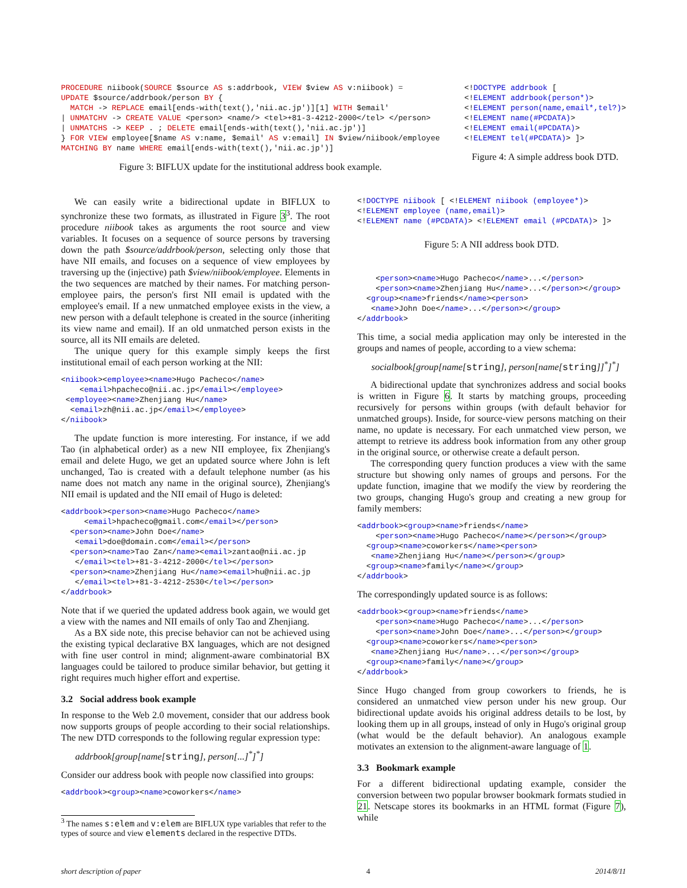PROCEDURE niibook(SOURCE $source AS s:addrbook, VIEW $view AS v:niibook) =
UPDATE $source/addrbook/person BY {
  MATCH -> REPLACE email[ends-with(text(),'nii.ac.jp')][1] WITH $email'
| UNMATCHV -> CREATE VALUE <person> <name/> <tel>+81-3-4212-2000</tel> </person>
| UNMATCHS -> KEEP . ; DELETE email[ends-with(text(),'nii.ac.jp')]
} FOR VIEW employee[$name AS v:name, $email' AS v:email] IN $view/niibook/employee
MATCHING BY name WHERE email[ends-with(text(),'nii.ac.jp')]
Figure 3: BIFLUX update for the institutional address book example.
<!DOCTYPE addrbook [
<!ELEMENT addrbook(person*)>
<!ELEMENT person(name,email*,tel?)>
<!ELEMENT name(#PCDATA)>
<!ELEMENT email(#PCDATA)>
<!ELEMENT tel(#PCDATA)> ]>
Figure 4: A simple address book DTD.
We can easily write a bidirectional update in BIFLUX to synchronize these two formats, as illustrated in Figure 3<sup>3</sup>. The root procedure niibook takes as arguments the root source and view variables. It focuses on a sequence of source persons by traversing down the path $source/addrbook/person, selecting only those that have NII emails, and focuses on a sequence of view employees by traversing up the (injective) path $view/niibook/employee. Elements in the two sequences are matched by their names. For matching person-employee pairs, the person's first NII email is updated with the employee's email. If a new unmatched employee exists in the view, a new person with a default telephone is created in the source (inheriting its view name and email). If an old unmatched person exists in the source, all its NII emails are deleted.
The unique query for this example simply keeps the first institutional email of each person working at the NII:
<niibook><employee><name>Hugo Pacheco</name>
    <email>hpacheco@nii.ac.jp</email></employee>
 <employee><name>Zhenjiang Hu</name>
  <email>zh@nii.ac.jp</email></employee>
</niibook>
The update function is more interesting. For instance, if we add Tao (in alphabetical order) as a new NII employee, fix Zhenjiang's email and delete Hugo, we get an updated source where John is left unchanged, Tao is created with a default telephone number (as his name does not match any name in the original source), Zhenjiang's NII email is updated and the NII email of Hugo is deleted:
<addrbook><person><name>Hugo Pacheco</name>
     <email>hpacheco@gmail.com</email></person>
  <person><name>John Doe</name>
   <email>doe@domain.com</email></person>
  <person><name>Tao Zan</name><email>zantao@nii.ac.jp
   </email><tel>+81-3-4212-2000</tel></person>
  <person><name>Zhenjiang Hu</name><email>hu@nii.ac.jp
   </email><tel>+81-3-4212-2530</tel></person>
</addrbook>
Note that if we queried the updated address book again, we would get a view with the names and NII emails of only Tao and Zhenjiang.
As a BX side note, this precise behavior can not be achieved using the existing typical declarative BX languages, which are not designed with fine user control in mind; alignment-aware combinatorial BX languages could be tailored to produce similar behavior, but getting it right requires much higher effort and expertise.
3.2 Social address book example
In response to the Web 2.0 movement, consider that our address book now supports groups of people according to their social relationships. The new DTD corresponds to the following regular expression type:
addrbook[group[name[string], person[...]<sup>*</sup>]<sup>*</sup>]
Consider our address book with people now classified into groups:
<addrbook><group><name>coworkers</name>
<sup>3</sup> The names s:elem and v:elem are BIFLUX type variables that refer to the types of source and view elements declared in the respective DTDs.
<!DOCTYPE niibook [ <!ELEMENT niibook (employee*)>
<!ELEMENT employee (name,email)>
<!ELEMENT name (#PCDATA)> <!ELEMENT email (#PCDATA)> ]>
Figure 5: A NII address book DTD.
    <person><name>Hugo Pacheco</name>...</person>
    <person><name>Zhenjiang Hu</name>...</person></group>
  <group><name>friends</name><person>
   <name>John Doe</name>...</person></group>
</addrbook>
This time, a social media application may only be interested in the groups and names of people, according to a view schema:
socialbook[group[name[string], person[name[string]]<sup>*</sup>]<sup>*</sup>]
A bidirectional update that synchronizes address and social books is written in Figure 6. It starts by matching groups, proceeding recursively for persons within groups (with default behavior for unmatched groups). Inside, for source-view persons matching on their name, no update is necessary. For each unmatched view person, we attempt to retrieve its address book information from any other group in the original source, or otherwise create a default person.
The corresponding query function produces a view with the same structure but showing only names of groups and persons. For the update function, imagine that we modify the view by reordering the two groups, changing Hugo's group and creating a new group for family members:
<addrbook><group><name>friends</name>
    <person><name>Hugo Pacheco</name></person></group>
  <group><name>coworkers</name><person>
   <name>Zhenjiang Hu</name></person></group>
  <group><name>family</name></group>
</addrbook>
The correspondingly updated source is as follows:
<addrbook><group><name>friends</name>
    <person><name>Hugo Pacheco</name>...</person>
    <person><name>John Doe</name>...</person></group>
  <group><name>coworkers</name><person>
   <name>Zhenjiang Hu</name>...</person></group>
  <group><name>family</name></group>
</addrbook>
Since Hugo changed from group coworkers to friends, he is considered an unmatched view person under his new group. Our bidirectional update avoids his original address details to be lost, by looking them up in all groups, instead of only in Hugo's original group (what would be the default behavior). An analogous example motivates an extension to the alignment-aware language of 1.
3.3 Bookmark example
For a different bidirectional updating example, consider the conversion between two popular browser bookmark formats studied in 21. Netscape stores its bookmarks in an HTML format (Figure 7), while
short description of paper 4 2014/8/11